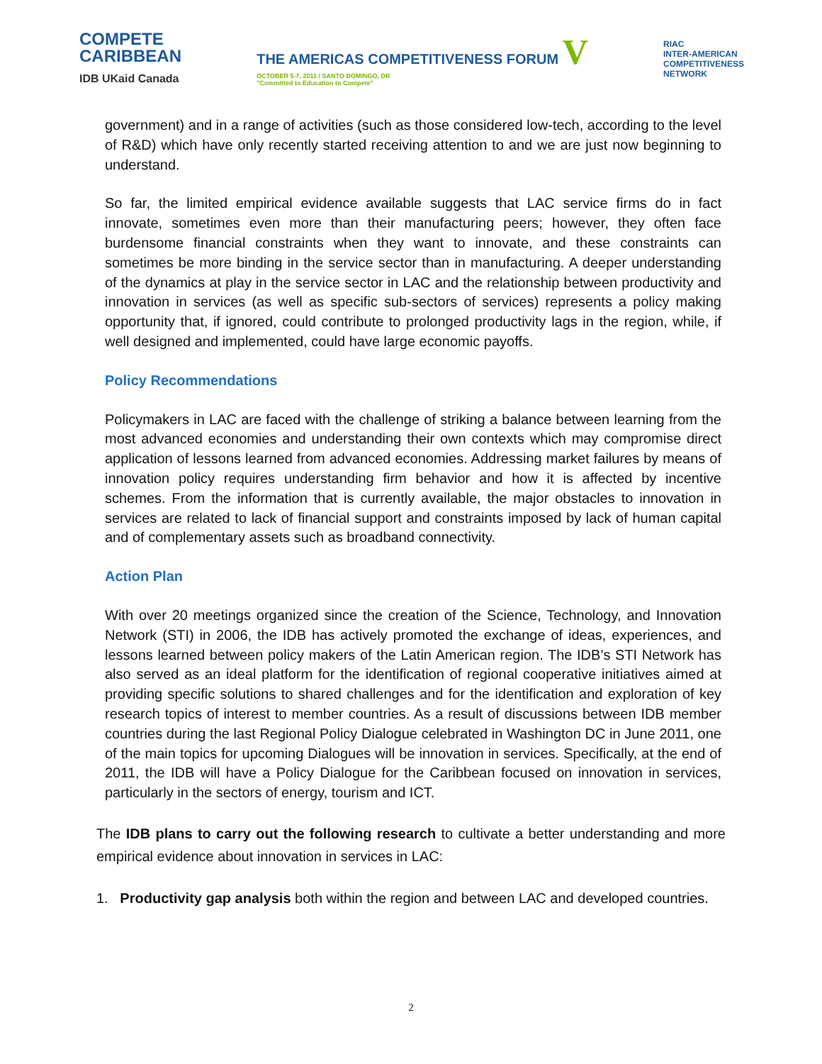COMPETE
CARIBBEAN
IDB UKaid Canada
THE AMERICAS COMPETITIVENESS FORUM V
OCTOBER 5-7, 2011 / SANTO DOMINGO, DR
"Committed to Education to Compete"
RIAC
INTER-AMERICAN
COMPETITIVENESS
NETWORK
government) and in a range of activities (such as those considered low-tech, according to the level of R&D) which have only recently started receiving attention to and we are just now beginning to understand.
So far, the limited empirical evidence available suggests that LAC service firms do in fact innovate, sometimes even more than their manufacturing peers; however, they often face burdensome financial constraints when they want to innovate, and these constraints can sometimes be more binding in the service sector than in manufacturing. A deeper understanding of the dynamics at play in the service sector in LAC and the relationship between productivity and innovation in services (as well as specific sub-sectors of services) represents a policy making opportunity that, if ignored, could contribute to prolonged productivity lags in the region, while, if well designed and implemented, could have large economic payoffs.
Policy Recommendations
Policymakers in LAC are faced with the challenge of striking a balance between learning from the most advanced economies and understanding their own contexts which may compromise direct application of lessons learned from advanced economies. Addressing market failures by means of innovation policy requires understanding firm behavior and how it is affected by incentive schemes. From the information that is currently available, the major obstacles to innovation in services are related to lack of financial support and constraints imposed by lack of human capital and of complementary assets such as broadband connectivity.
Action Plan
With over 20 meetings organized since the creation of the Science, Technology, and Innovation Network (STI) in 2006, the IDB has actively promoted the exchange of ideas, experiences, and lessons learned between policy makers of the Latin American region. The IDB’s STI Network has also served as an ideal platform for the identification of regional cooperative initiatives aimed at providing specific solutions to shared challenges and for the identification and exploration of key research topics of interest to member countries. As a result of discussions between IDB member countries during the last Regional Policy Dialogue celebrated in Washington DC in June 2011, one of the main topics for upcoming Dialogues will be innovation in services. Specifically, at the end of 2011, the IDB will have a Policy Dialogue for the Caribbean focused on innovation in services, particularly in the sectors of energy, tourism and ICT.
The IDB plans to carry out the following research to cultivate a better understanding and more empirical evidence about innovation in services in LAC:
1. Productivity gap analysis both within the region and between LAC and developed countries.
2